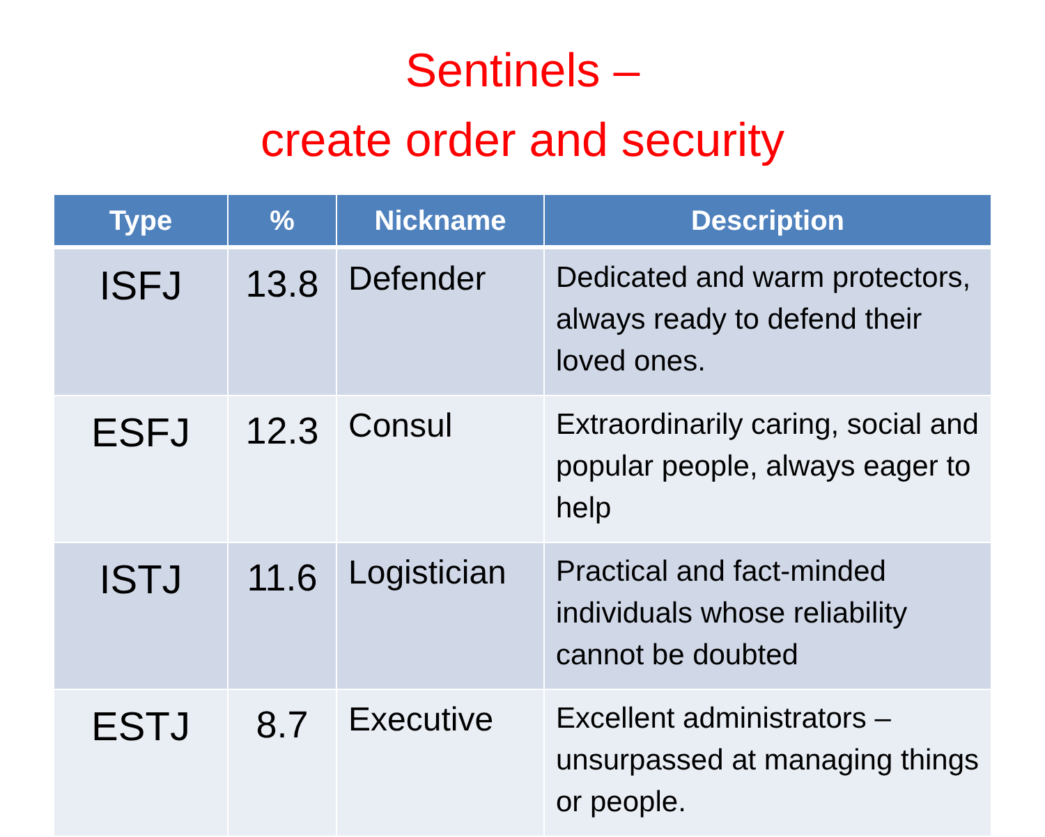Sentinels –
create order and security
| Type | % | Nickname | Description |
| --- | --- | --- | --- |
| ISFJ | 13.8 | Defender | Dedicated and warm protectors, always ready to defend their loved ones. |
| ESFJ | 12.3 | Consul | Extraordinarily caring, social and popular people, always eager to help |
| ISTJ | 11.6 | Logistician | Practical and fact-minded individuals whose reliability cannot be doubted |
| ESTJ | 8.7 | Executive | Excellent administrators – unsurpassed at managing things or people. |